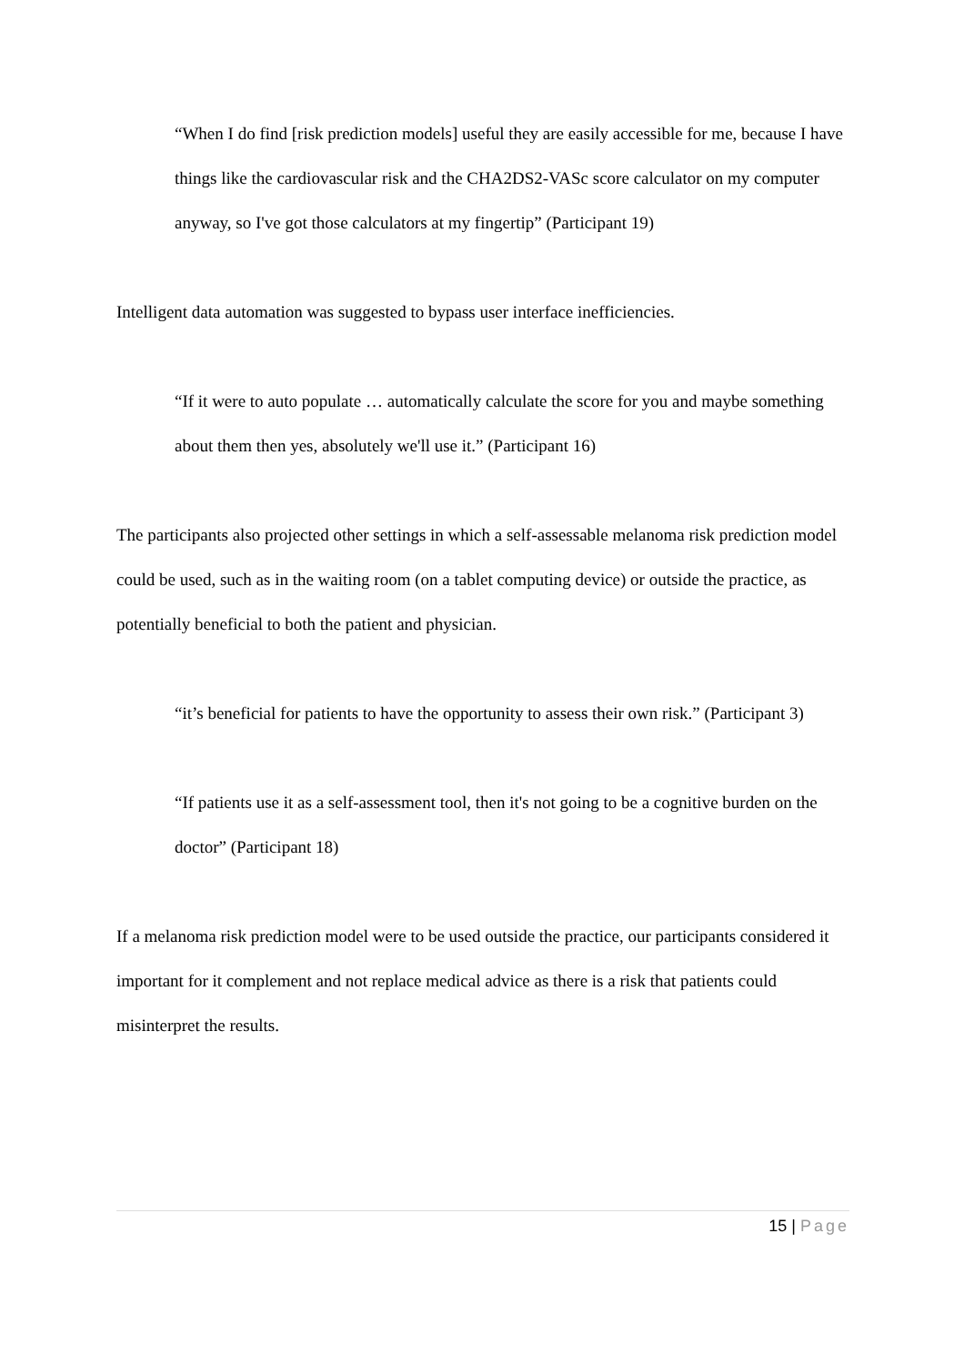“When I do find [risk prediction models] useful they are easily accessible for me, because I have things like the cardiovascular risk and the CHA2DS2-VASc score calculator on my computer anyway, so I've got those calculators at my fingertip” (Participant 19)
Intelligent data automation was suggested to bypass user interface inefficiencies.
“If it were to auto populate … automatically calculate the score for you and maybe something about them then yes, absolutely we'll use it.” (Participant 16)
The participants also projected other settings in which a self-assessable melanoma risk prediction model could be used, such as in the waiting room (on a tablet computing device) or outside the practice, as potentially beneficial to both the patient and physician.
“it’s beneficial for patients to have the opportunity to assess their own risk.” (Participant 3)
“If patients use it as a self-assessment tool, then it's not going to be a cognitive burden on the doctor” (Participant 18)
If a melanoma risk prediction model were to be used outside the practice, our participants considered it important for it complement and not replace medical advice as there is a risk that patients could misinterpret the results.
15 | Page